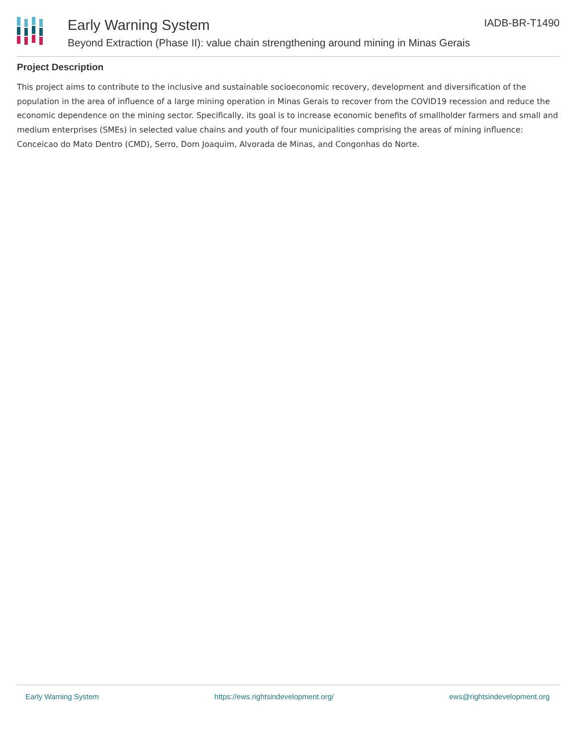Early Warning System IADB-BR-T1490
Beyond Extraction (Phase II): value chain strengthening around mining in Minas Gerais
Project Description
This project aims to contribute to the inclusive and sustainable socioeconomic recovery, development and diversification of the population in the area of influence of a large mining operation in Minas Gerais to recover from the COVID19 recession and reduce the economic dependence on the mining sector. Specifically, its goal is to increase economic benefits of smallholder farmers and small and medium enterprises (SMEs) in selected value chains and youth of four municipalities comprising the areas of mining influence: Conceicao do Mato Dentro (CMD), Serro, Dom Joaquim, Alvorada de Minas, and Congonhas do Norte.
Early Warning System https://ews.rightsindevelopment.org/ ews@rightsindevelopment.org